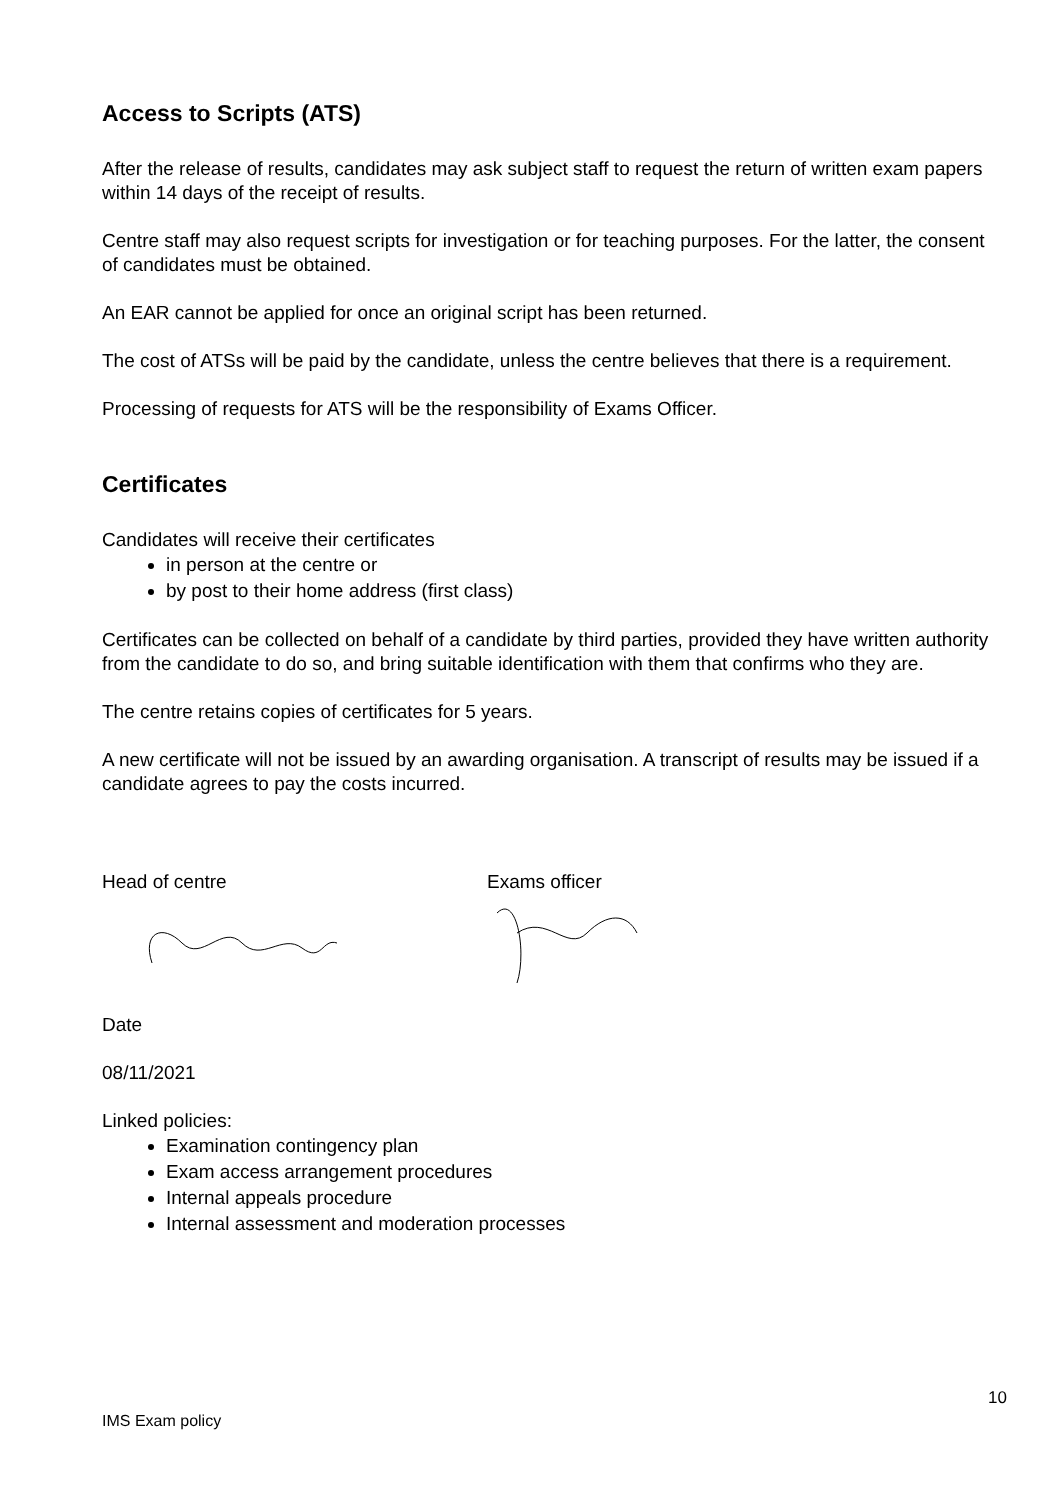Access to Scripts (ATS)
After the release of results, candidates may ask subject staff to request the return of written exam papers within 14 days of the receipt of results.
Centre staff may also request scripts for investigation or for teaching purposes. For the latter, the consent of candidates must be obtained.
An EAR cannot be applied for once an original script has been returned.
The cost of ATSs will be paid by the candidate, unless the centre believes that there is a requirement.
Processing of requests for ATS will be the responsibility of Exams Officer.
Certificates
Candidates will receive their certificates
in person at the centre or
by post to their home address (first class)
Certificates can be collected on behalf of a candidate by third parties, provided they have written authority from the candidate to do so, and bring suitable identification with them that confirms who they are.
The centre retains copies of certificates for 5 years.
A new certificate will not be issued by an awarding organisation. A transcript of results may be issued if a candidate agrees to pay the costs incurred.
Head of centre Exams officer
Date
08/11/2021
Linked policies:
Examination contingency plan
Exam access arrangement procedures
Internal appeals procedure
Internal assessment and moderation processes
10
IMS Exam policy